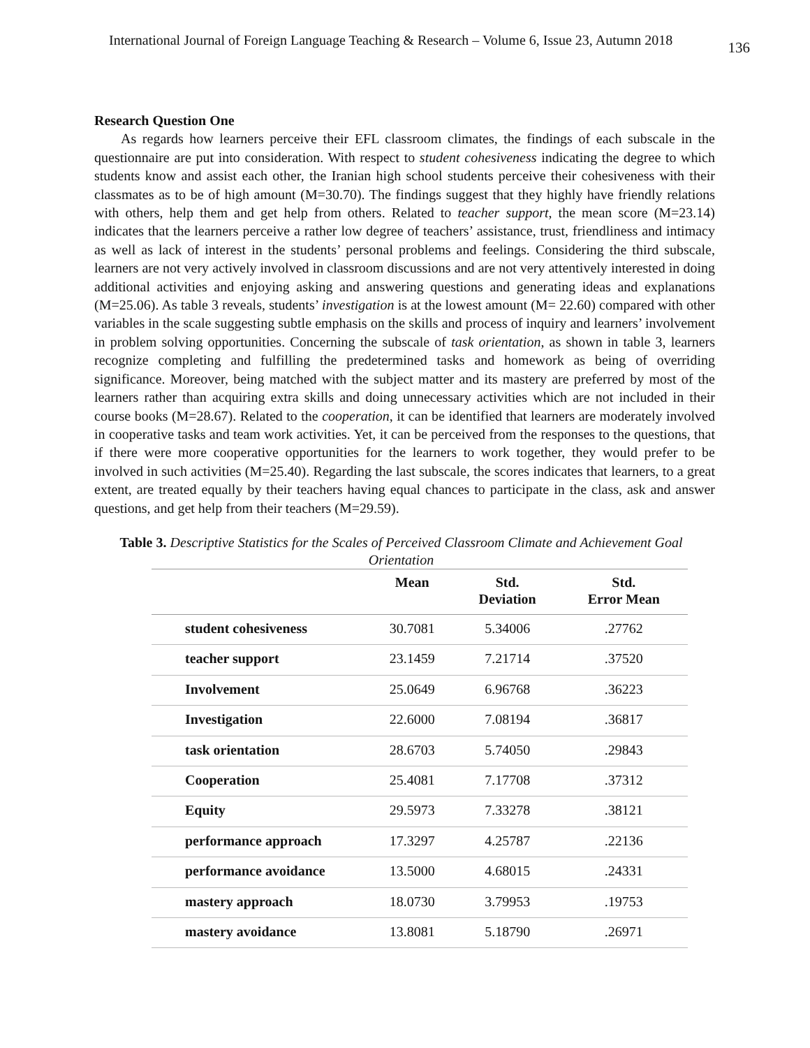International Journal of Foreign Language Teaching & Research – Volume 6, Issue 23, Autumn 2018 136
Research Question One
As regards how learners perceive their EFL classroom climates, the findings of each subscale in the questionnaire are put into consideration. With respect to student cohesiveness indicating the degree to which students know and assist each other, the Iranian high school students perceive their cohesiveness with their classmates as to be of high amount (M=30.70). The findings suggest that they highly have friendly relations with others, help them and get help from others. Related to teacher support, the mean score (M=23.14) indicates that the learners perceive a rather low degree of teachers’ assistance, trust, friendliness and intimacy as well as lack of interest in the students’ personal problems and feelings. Considering the third subscale, learners are not very actively involved in classroom discussions and are not very attentively interested in doing additional activities and enjoying asking and answering questions and generating ideas and explanations (M=25.06). As table 3 reveals, students’ investigation is at the lowest amount (M= 22.60) compared with other variables in the scale suggesting subtle emphasis on the skills and process of inquiry and learners’ involvement in problem solving opportunities. Concerning the subscale of task orientation, as shown in table 3, learners recognize completing and fulfilling the predetermined tasks and homework as being of overriding significance. Moreover, being matched with the subject matter and its mastery are preferred by most of the learners rather than acquiring extra skills and doing unnecessary activities which are not included in their course books (M=28.67). Related to the cooperation, it can be identified that learners are moderately involved in cooperative tasks and team work activities. Yet, it can be perceived from the responses to the questions, that if there were more cooperative opportunities for the learners to work together, they would prefer to be involved in such activities (M=25.40). Regarding the last subscale, the scores indicates that learners, to a great extent, are treated equally by their teachers having equal chances to participate in the class, ask and answer questions, and get help from their teachers (M=29.59).
Table 3. Descriptive Statistics for the Scales of Perceived Classroom Climate and Achievement Goal Orientation
| | Mean | Std. Deviation | Std. Error Mean |
| --- | --- | --- | --- |
| student cohesiveness | 30.7081 | 5.34006 | .27762 |
| teacher support | 23.1459 | 7.21714 | .37520 |
| Involvement | 25.0649 | 6.96768 | .36223 |
| Investigation | 22.6000 | 7.08194 | .36817 |
| task orientation | 28.6703 | 5.74050 | .29843 |
| Cooperation | 25.4081 | 7.17708 | .37312 |
| Equity | 29.5973 | 7.33278 | .38121 |
| performance approach | 17.3297 | 4.25787 | .22136 |
| performance avoidance | 13.5000 | 4.68015 | .24331 |
| mastery approach | 18.0730 | 3.79953 | .19753 |
| mastery avoidance | 13.8081 | 5.18790 | .26971 |